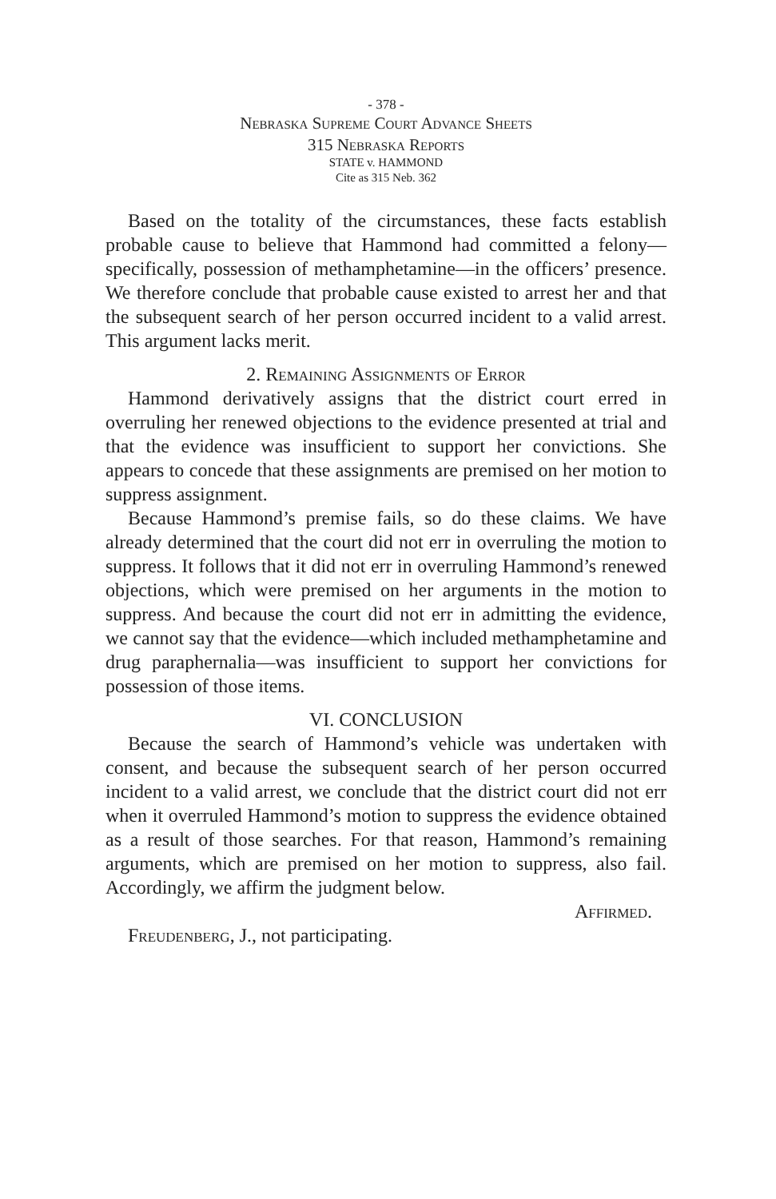- 378 -
Nebraska Supreme Court Advance Sheets
315 Nebraska Reports
STATE v. HAMMOND
Cite as 315 Neb. 362
Based on the totality of the circumstances, these facts establish probable cause to believe that Hammond had committed a felony—specifically, possession of methamphetamine—in the officers’ presence. We therefore conclude that probable cause existed to arrest her and that the subsequent search of her person occurred incident to a valid arrest. This argument lacks merit.
2. Remaining Assignments of Error
Hammond derivatively assigns that the district court erred in overruling her renewed objections to the evidence presented at trial and that the evidence was insufficient to support her convictions. She appears to concede that these assignments are premised on her motion to suppress assignment.
Because Hammond’s premise fails, so do these claims. We have already determined that the court did not err in overruling the motion to suppress. It follows that it did not err in overruling Hammond’s renewed objections, which were premised on her arguments in the motion to suppress. And because the court did not err in admitting the evidence, we cannot say that the evidence—which included methamphetamine and drug paraphernalia—was insufficient to support her convictions for possession of those items.
VI. CONCLUSION
Because the search of Hammond’s vehicle was undertaken with consent, and because the subsequent search of her person occurred incident to a valid arrest, we conclude that the district court did not err when it overruled Hammond’s motion to suppress the evidence obtained as a result of those searches. For that reason, Hammond’s remaining arguments, which are premised on her motion to suppress, also fail. Accordingly, we affirm the judgment below.
Affirmed.
Freudenberg, J., not participating.